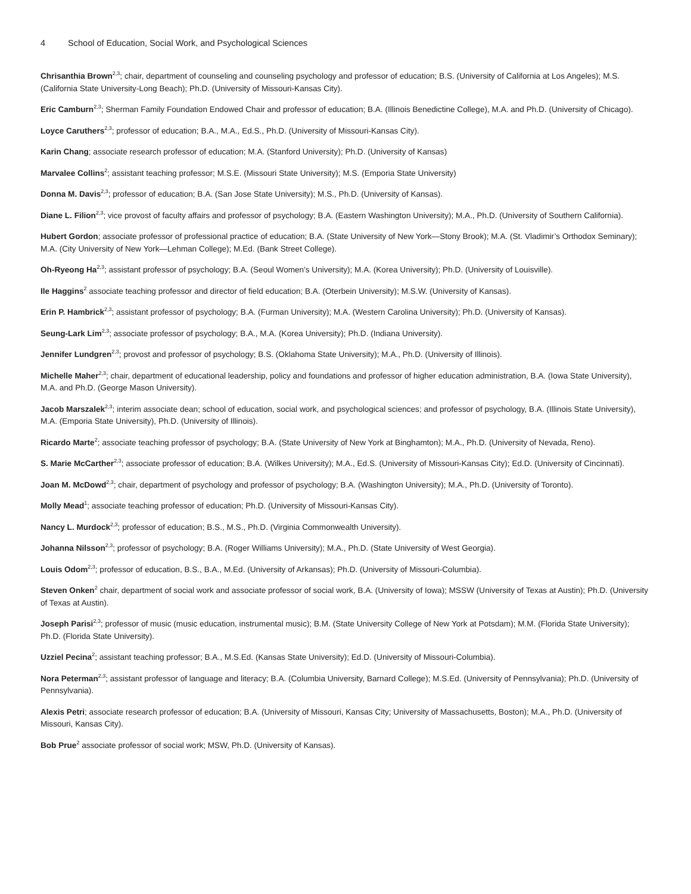4 School of Education, Social Work, and Psychological Sciences
Chrisanthia Brown<sup>2,3</sup>; chair, department of counseling and counseling psychology and professor of education; B.S. (University of California at Los Angeles); M.S. (California State University-Long Beach); Ph.D. (University of Missouri-Kansas City).
Eric Camburn<sup>2,3</sup>; Sherman Family Foundation Endowed Chair and professor of education; B.A. (Illinois Benedictine College), M.A. and Ph.D. (University of Chicago).
Loyce Caruthers<sup>2,3</sup>; professor of education; B.A., M.A., Ed.S., Ph.D. (University of Missouri-Kansas City).
Karin Chang; associate research professor of education; M.A. (Stanford University); Ph.D. (University of Kansas)
Marvalee Collins<sup>2</sup>; assistant teaching professor; M.S.E. (Missouri State University); M.S. (Emporia State University)
Donna M. Davis<sup>2,3</sup>; professor of education; B.A. (San Jose State University); M.S., Ph.D. (University of Kansas).
Diane L. Filion<sup>2,3</sup>; vice provost of faculty affairs and professor of psychology; B.A. (Eastern Washington University); M.A., Ph.D. (University of Southern California).
Hubert Gordon; associate professor of professional practice of education; B.A. (State University of New York—Stony Brook); M.A. (St. Vladimir’s Orthodox Seminary); M.A. (City University of New York—Lehman College); M.Ed. (Bank Street College).
Oh-Ryeong Ha<sup>2,3</sup>; assistant professor of psychology; B.A. (Seoul Women's University); M.A. (Korea University); Ph.D. (University of Louisville).
Ile Haggins<sup>2</sup> associate teaching professor and director of field education; B.A. (Oterbein University); M.S.W. (University of Kansas).
Erin P. Hambrick<sup>2,3</sup>; assistant professor of psychology; B.A. (Furman University); M.A. (Western Carolina University); Ph.D. (University of Kansas).
Seung-Lark Lim<sup>2,3</sup>; associate professor of psychology; B.A., M.A. (Korea University); Ph.D. (Indiana University).
Jennifer Lundgren<sup>2,3</sup>; provost and professor of psychology; B.S. (Oklahoma State University); M.A., Ph.D. (University of Illinois).
Michelle Maher<sup>2,3</sup>; chair, department of educational leadership, policy and foundations and professor of higher education administration, B.A. (Iowa State University), M.A. and Ph.D. (George Mason University).
Jacob Marszalek<sup>2,3</sup>; interim associate dean; school of education, social work, and psychological sciences; and professor of psychology, B.A. (Illinois State University), M.A. (Emporia State University), Ph.D. (University of Illinois).
Ricardo Marte<sup>2</sup>; associate teaching professor of psychology; B.A. (State University of New York at Binghamton); M.A., Ph.D. (University of Nevada, Reno).
S. Marie McCarther<sup>2,3</sup>; associate professor of education; B.A. (Wilkes University); M.A., Ed.S. (University of Missouri-Kansas City); Ed.D. (University of Cincinnati).
Joan M. McDowd<sup>2,3</sup>; chair, department of psychology and professor of psychology; B.A. (Washington University); M.A., Ph.D. (University of Toronto).
Molly Mead<sup>1</sup>; associate teaching professor of education; Ph.D. (University of Missouri-Kansas City).
Nancy L. Murdock<sup>2,3</sup>; professor of education; B.S., M.S., Ph.D. (Virginia Commonwealth University).
Johanna Nilsson<sup>2,3</sup>; professor of psychology; B.A. (Roger Williams University); M.A., Ph.D. (State University of West Georgia).
Louis Odom<sup>2,3</sup>; professor of education, B.S., B.A., M.Ed. (University of Arkansas); Ph.D. (University of Missouri-Columbia).
Steven Onken<sup>2</sup> chair, department of social work and associate professor of social work, B.A. (University of Iowa); MSSW (University of Texas at Austin); Ph.D. (University of Texas at Austin).
Joseph Parisi<sup>2,3</sup>; professor of music (music education, instrumental music); B.M. (State University College of New York at Potsdam); M.M. (Florida State University); Ph.D. (Florida State University).
Uzziel Pecina<sup>2</sup>; assistant teaching professor; B.A., M.S.Ed. (Kansas State University); Ed.D. (University of Missouri-Columbia).
Nora Peterman<sup>2,3</sup>; assistant professor of language and literacy; B.A. (Columbia University, Barnard College); M.S.Ed. (University of Pennsylvania); Ph.D. (University of Pennsylvania).
Alexis Petri; associate research professor of education; B.A. (University of Missouri, Kansas City; University of Massachusetts, Boston); M.A., Ph.D. (University of Missouri, Kansas City).
Bob Prue<sup>2</sup> associate professor of social work; MSW, Ph.D. (University of Kansas).